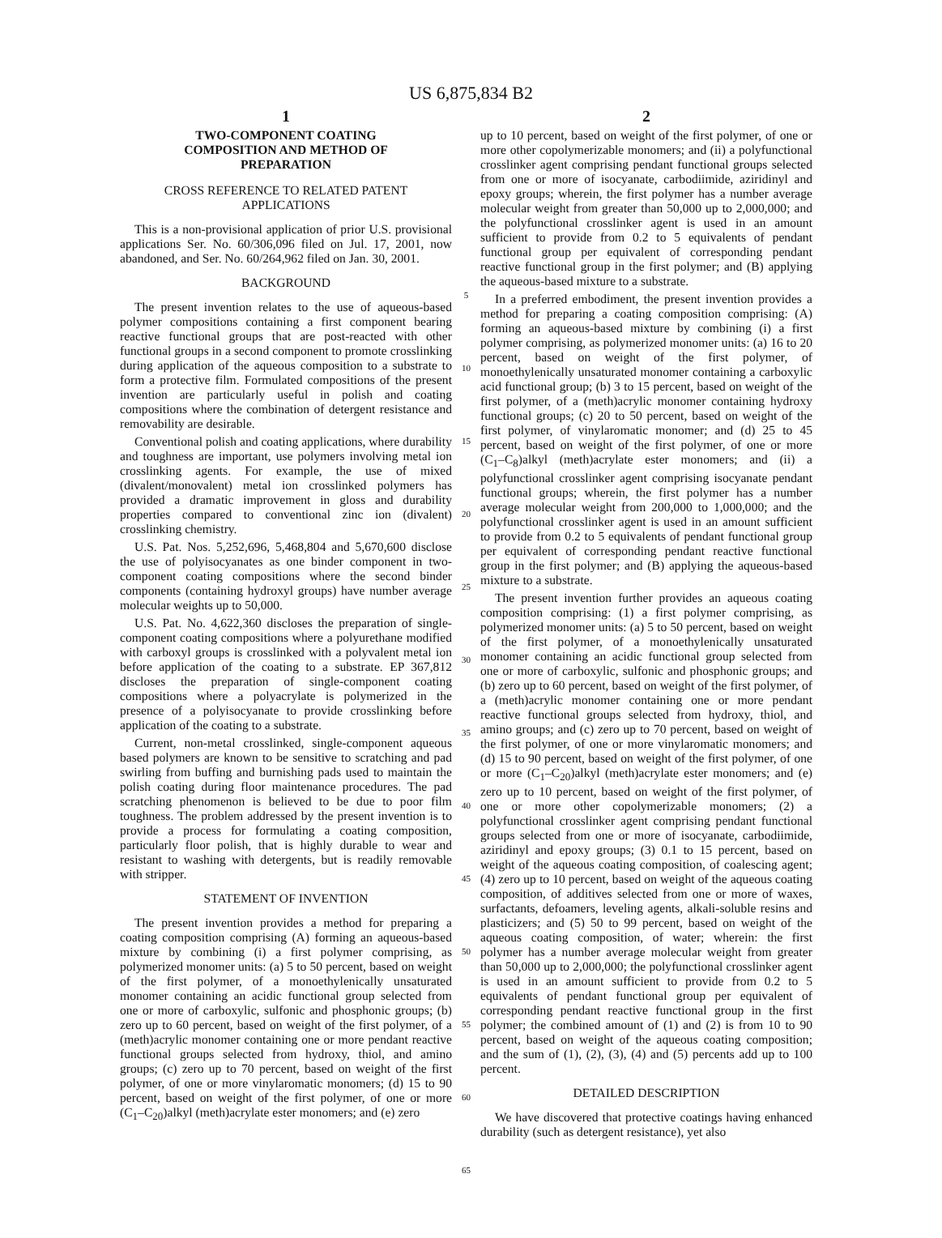US 6,875,834 B2
1
TWO-COMPONENT COATING
COMPOSITION AND METHOD OF
PREPARATION
CROSS REFERENCE TO RELATED PATENT APPLICATIONS
This is a non-provisional application of prior U.S. provisional applications Ser. No. 60/306,096 filed on Jul. 17, 2001, now abandoned, and Ser. No. 60/264,962 filed on Jan. 30, 2001.
BACKGROUND
The present invention relates to the use of aqueous-based polymer compositions containing a first component bearing reactive functional groups that are post-reacted with other functional groups in a second component to promote crosslinking during application of the aqueous composition to a substrate to form a protective film. Formulated compositions of the present invention are particularly useful in polish and coating compositions where the combination of detergent resistance and removability are desirable.
Conventional polish and coating applications, where durability and toughness are important, use polymers involving metal ion crosslinking agents. For example, the use of mixed (divalent/monovalent) metal ion crosslinked polymers has provided a dramatic improvement in gloss and durability properties compared to conventional zinc ion (divalent) crosslinking chemistry.
U.S. Pat. Nos. 5,252,696, 5,468,804 and 5,670,600 disclose the use of polyisocyanates as one binder component in two-component coating compositions where the second binder components (containing hydroxyl groups) have number average molecular weights up to 50,000.
U.S. Pat. No. 4,622,360 discloses the preparation of single-component coating compositions where a polyurethane modified with carboxyl groups is crosslinked with a polyvalent metal ion before application of the coating to a substrate. EP 367,812 discloses the preparation of single-component coating compositions where a polyacrylate is polymerized in the presence of a polyisocyanate to provide crosslinking before application of the coating to a substrate.
Current, non-metal crosslinked, single-component aqueous based polymers are known to be sensitive to scratching and pad swirling from buffing and burnishing pads used to maintain the polish coating during floor maintenance procedures. The pad scratching phenomenon is believed to be due to poor film toughness. The problem addressed by the present invention is to provide a process for formulating a coating composition, particularly floor polish, that is highly durable to wear and resistant to washing with detergents, but is readily removable with stripper.
STATEMENT OF INVENTION
The present invention provides a method for preparing a coating composition comprising (A) forming an aqueous-based mixture by combining (i) a first polymer comprising, as polymerized monomer units: (a) 5 to 50 percent, based on weight of the first polymer, of a monoethylenically unsaturated monomer containing an acidic functional group selected from one or more of carboxylic, sulfonic and phosphonic groups; (b) zero up to 60 percent, based on weight of the first polymer, of a (meth)acrylic monomer containing one or more pendant reactive functional groups selected from hydroxy, thiol, and amino groups; (c) zero up to 70 percent, based on weight of the first polymer, of one or more vinylaromatic monomers; (d) 15 to 90 percent, based on weight of the first polymer, of one or more (C<sub>1</sub>–C<sub>20</sub>)alkyl (meth)acrylate ester monomers; and (e) zero
5
10
15
20
25
30
35
40
45
50
55
60
65
2
up to 10 percent, based on weight of the first polymer, of one or more other copolymerizable monomers; and (ii) a polyfunctional crosslinker agent comprising pendant functional groups selected from one or more of isocyanate, carbodiimide, aziridinyl and epoxy groups; wherein, the first polymer has a number average molecular weight from greater than 50,000 up to 2,000,000; and the polyfunctional crosslinker agent is used in an amount sufficient to provide from 0.2 to 5 equivalents of pendant functional group per equivalent of corresponding pendant reactive functional group in the first polymer; and (B) applying the aqueous-based mixture to a substrate.
In a preferred embodiment, the present invention provides a method for preparing a coating composition comprising: (A) forming an aqueous-based mixture by combining (i) a first polymer comprising, as polymerized monomer units: (a) 16 to 20 percent, based on weight of the first polymer, of monoethylenically unsaturated monomer containing a carboxylic acid functional group; (b) 3 to 15 percent, based on weight of the first polymer, of a (meth)acrylic monomer containing hydroxy functional groups; (c) 20 to 50 percent, based on weight of the first polymer, of vinylaromatic monomer; and (d) 25 to 45 percent, based on weight of the first polymer, of one or more (C<sub>1</sub>–C<sub>8</sub>)alkyl (meth)acrylate ester monomers; and (ii) a polyfunctional crosslinker agent comprising isocyanate pendant functional groups; wherein, the first polymer has a number average molecular weight from 200,000 to 1,000,000; and the polyfunctional crosslinker agent is used in an amount sufficient to provide from 0.2 to 5 equivalents of pendant functional group per equivalent of corresponding pendant reactive functional group in the first polymer; and (B) applying the aqueous-based mixture to a substrate.
The present invention further provides an aqueous coating composition comprising: (1) a first polymer comprising, as polymerized monomer units: (a) 5 to 50 percent, based on weight of the first polymer, of a monoethylenically unsaturated monomer containing an acidic functional group selected from one or more of carboxylic, sulfonic and phosphonic groups; and (b) zero up to 60 percent, based on weight of the first polymer, of a (meth)acrylic monomer containing one or more pendant reactive functional groups selected from hydroxy, thiol, and amino groups; and (c) zero up to 70 percent, based on weight of the first polymer, of one or more vinylaromatic monomers; and (d) 15 to 90 percent, based on weight of the first polymer, of one or more (C<sub>1</sub>–C<sub>20</sub>)alkyl (meth)acrylate ester monomers; and (e) zero up to 10 percent, based on weight of the first polymer, of one or more other copolymerizable monomers; (2) a polyfunctional crosslinker agent comprising pendant functional groups selected from one or more of isocyanate, carbodiimide, aziridinyl and epoxy groups; (3) 0.1 to 15 percent, based on weight of the aqueous coating composition, of coalescing agent; (4) zero up to 10 percent, based on weight of the aqueous coating composition, of additives selected from one or more of waxes, surfactants, defoamers, leveling agents, alkali-soluble resins and plasticizers; and (5) 50 to 99 percent, based on weight of the aqueous coating composition, of water; wherein: the first polymer has a number average molecular weight from greater than 50,000 up to 2,000,000; the polyfunctional crosslinker agent is used in an amount sufficient to provide from 0.2 to 5 equivalents of pendant functional group per equivalent of corresponding pendant reactive functional group in the first polymer; the combined amount of (1) and (2) is from 10 to 90 percent, based on weight of the aqueous coating composition; and the sum of (1), (2), (3), (4) and (5) percents add up to 100 percent.
DETAILED DESCRIPTION
We have discovered that protective coatings having enhanced durability (such as detergent resistance), yet also